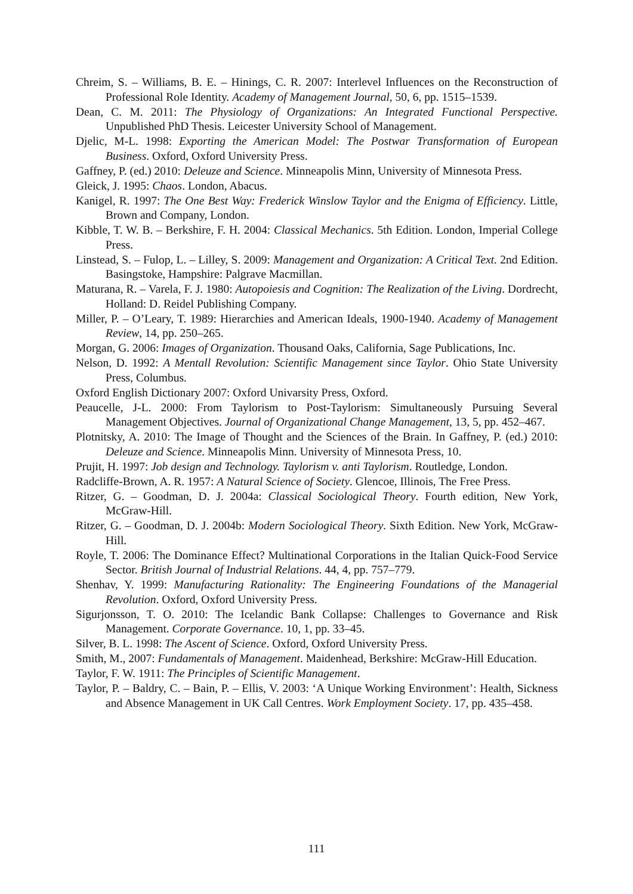Chreim, S. – Williams, B. E. – Hinings, C. R. 2007: Interlevel Influences on the Reconstruction of Professional Role Identity. Academy of Management Journal, 50, 6, pp. 1515–1539.
Dean, C. M. 2011: The Physiology of Organizations: An Integrated Functional Perspective. Unpublished PhD Thesis. Leicester University School of Management.
Djelic, M-L. 1998: Exporting the American Model: The Postwar Transformation of European Business. Oxford, Oxford University Press.
Gaffney, P. (ed.) 2010: Deleuze and Science. Minneapolis Minn, University of Minnesota Press.
Gleick, J. 1995: Chaos. London, Abacus.
Kanigel, R. 1997: The One Best Way: Frederick Winslow Taylor and the Enigma of Efficiency. Little, Brown and Company, London.
Kibble, T. W. B. – Berkshire, F. H. 2004: Classical Mechanics. 5th Edition. London, Imperial College Press.
Linstead, S. – Fulop, L. – Lilley, S. 2009: Management and Organization: A Critical Text. 2nd Edition. Basingstoke, Hampshire: Palgrave Macmillan.
Maturana, R. – Varela, F. J. 1980: Autopoiesis and Cognition: The Realization of the Living. Dordrecht, Holland: D. Reidel Publishing Company.
Miller, P. – O’Leary, T. 1989: Hierarchies and American Ideals, 1900-1940. Academy of Management Review, 14, pp. 250–265.
Morgan, G. 2006: Images of Organization. Thousand Oaks, California, Sage Publications, Inc.
Nelson, D. 1992: A Mentall Revolution: Scientific Management since Taylor. Ohio State University Press, Columbus.
Oxford English Dictionary 2007: Oxford Univarsity Press, Oxford.
Peaucelle, J-L. 2000: From Taylorism to Post-Taylorism: Simultaneously Pursuing Several Management Objectives. Journal of Organizational Change Management, 13, 5, pp. 452–467.
Plotnitsky, A. 2010: The Image of Thought and the Sciences of the Brain. In Gaffney, P. (ed.) 2010: Deleuze and Science. Minneapolis Minn. University of Minnesota Press, 10.
Prujit, H. 1997: Job design and Technology. Taylorism v. anti Taylorism. Routledge, London.
Radcliffe-Brown, A. R. 1957: A Natural Science of Society. Glencoe, Illinois, The Free Press.
Ritzer, G. – Goodman, D. J. 2004a: Classical Sociological Theory. Fourth edition, New York, McGraw-Hill.
Ritzer, G. – Goodman, D. J. 2004b: Modern Sociological Theory. Sixth Edition. New York, McGraw-Hill.
Royle, T. 2006: The Dominance Effect? Multinational Corporations in the Italian Quick-Food Service Sector. British Journal of Industrial Relations. 44, 4, pp. 757–779.
Shenhav, Y. 1999: Manufacturing Rationality: The Engineering Foundations of the Managerial Revolution. Oxford, Oxford University Press.
Sigurjonsson, T. O. 2010: The Icelandic Bank Collapse: Challenges to Governance and Risk Management. Corporate Governance. 10, 1, pp. 33–45.
Silver, B. L. 1998: The Ascent of Science. Oxford, Oxford University Press.
Smith, M., 2007: Fundamentals of Management. Maidenhead, Berkshire: McGraw-Hill Education.
Taylor, F. W. 1911: The Principles of Scientific Management.
Taylor, P. – Baldry, C. – Bain, P. – Ellis, V. 2003: ‘A Unique Working Environment’: Health, Sickness and Absence Management in UK Call Centres. Work Employment Society. 17, pp. 435–458.
111